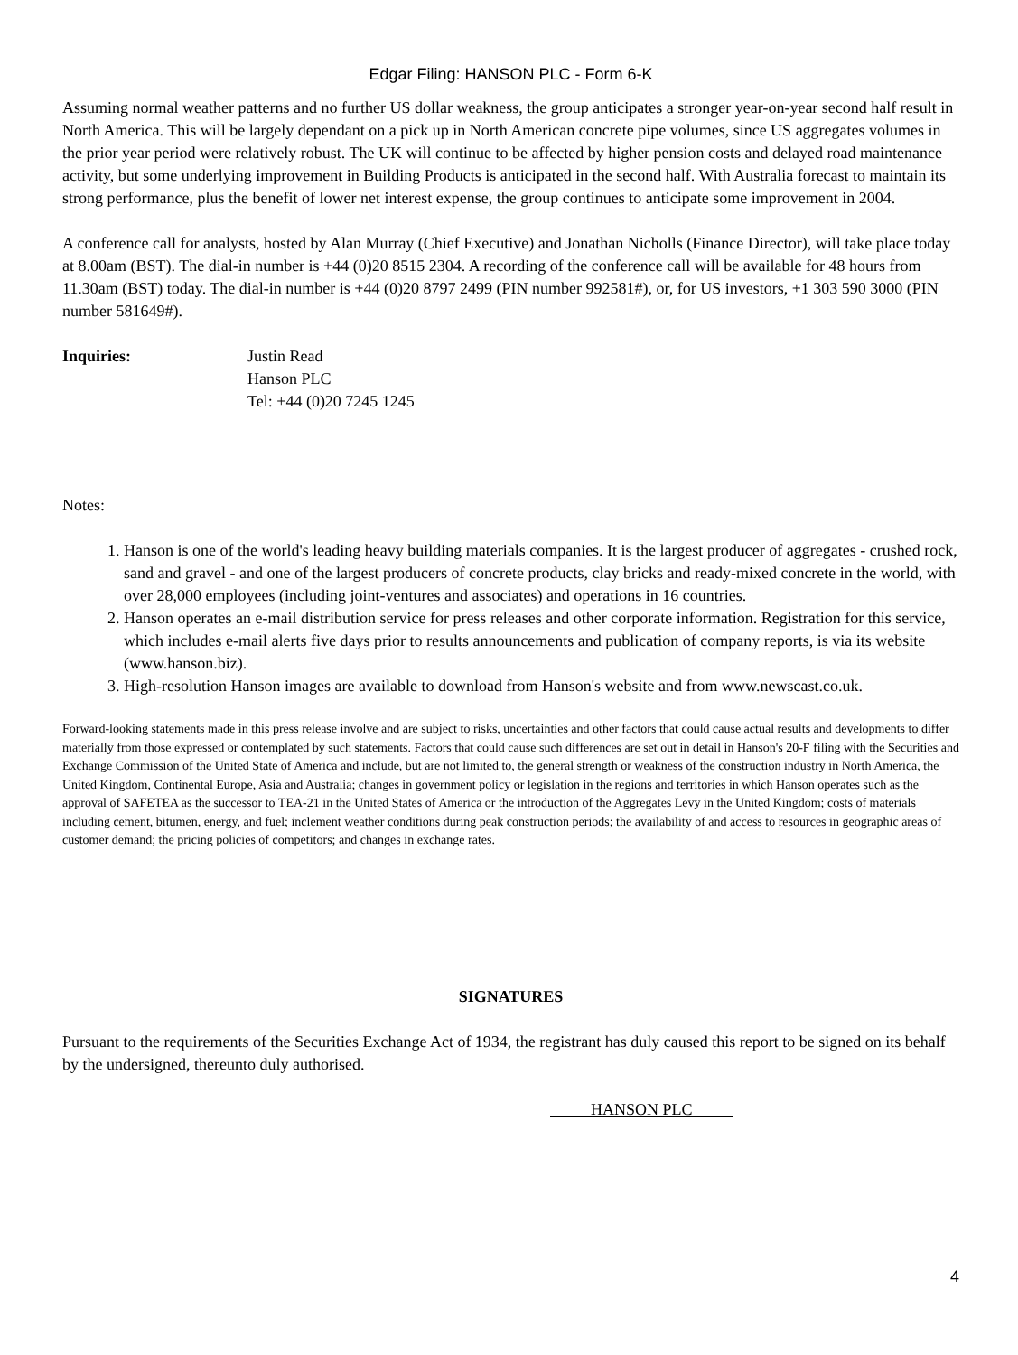Edgar Filing: HANSON PLC - Form 6-K
Assuming normal weather patterns and no further US dollar weakness, the group anticipates a stronger year-on-year second half result in North America. This will be largely dependant on a pick up in North American concrete pipe volumes, since US aggregates volumes in the prior year period were relatively robust. The UK will continue to be affected by higher pension costs and delayed road maintenance activity, but some underlying improvement in Building Products is anticipated in the second half. With Australia forecast to maintain its strong performance, plus the benefit of lower net interest expense, the group continues to anticipate some improvement in 2004.
A conference call for analysts, hosted by Alan Murray (Chief Executive) and Jonathan Nicholls (Finance Director), will take place today at 8.00am (BST). The dial-in number is +44 (0)20 8515 2304. A recording of the conference call will be available for 48 hours from 11.30am (BST) today. The dial-in number is +44 (0)20 8797 2499 (PIN number 992581#), or, for US investors, +1 303 590 3000 (PIN number 581649#).
Inquiries: Justin Read
Hanson PLC
Tel: +44 (0)20 7245 1245
Notes:
1. Hanson is one of the world's leading heavy building materials companies. It is the largest producer of aggregates - crushed rock, sand and gravel - and one of the largest producers of concrete products, clay bricks and ready-mixed concrete in the world, with over 28,000 employees (including joint-ventures and associates) and operations in 16 countries.
2. Hanson operates an e-mail distribution service for press releases and other corporate information. Registration for this service, which includes e-mail alerts five days prior to results announcements and publication of company reports, is via its website (www.hanson.biz).
3. High-resolution Hanson images are available to download from Hanson's website and from www.newscast.co.uk.
Forward-looking statements made in this press release involve and are subject to risks, uncertainties and other factors that could cause actual results and developments to differ materially from those expressed or contemplated by such statements. Factors that could cause such differences are set out in detail in Hanson's 20-F filing with the Securities and Exchange Commission of the United State of America and include, but are not limited to, the general strength or weakness of the construction industry in North America, the United Kingdom, Continental Europe, Asia and Australia; changes in government policy or legislation in the regions and territories in which Hanson operates such as the approval of SAFETEA as the successor to TEA-21 in the United States of America or the introduction of the Aggregates Levy in the United Kingdom; costs of materials including cement, bitumen, energy, and fuel; inclement weather conditions during peak construction periods; the availability of and access to resources in geographic areas of customer demand; the pricing policies of competitors; and changes in exchange rates.
SIGNATURES
Pursuant to the requirements of the Securities Exchange Act of 1934, the registrant has duly caused this report to be signed on its behalf by the undersigned, thereunto duly authorised.
HANSON PLC
4